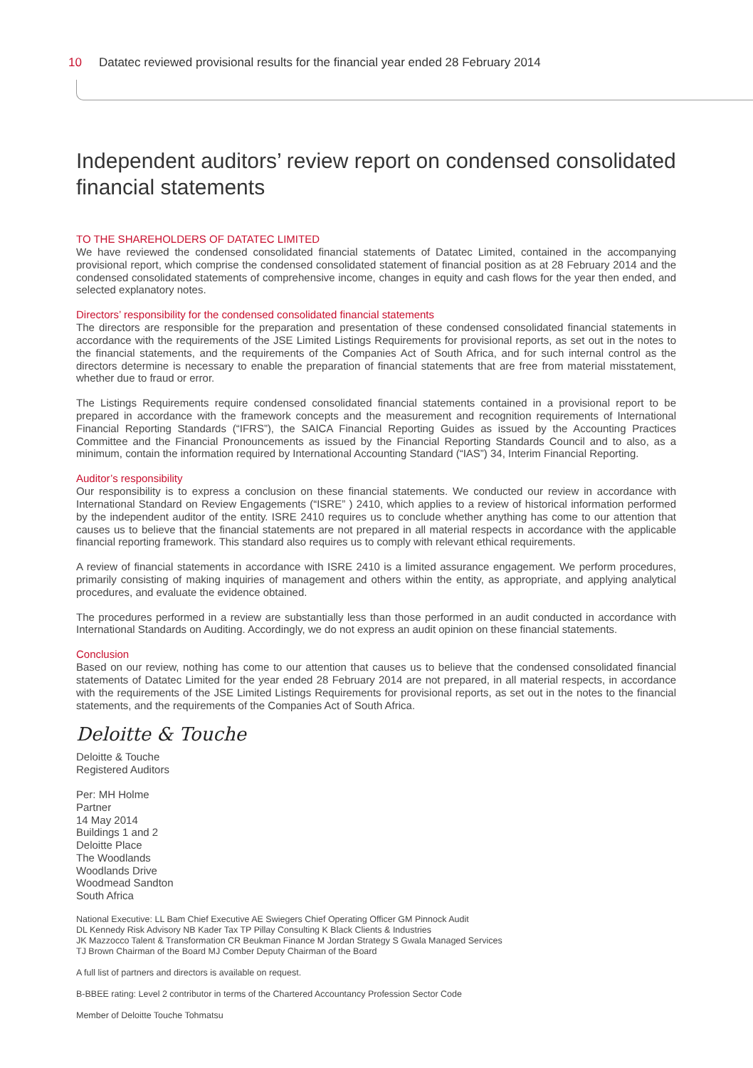10 Datatec reviewed provisional results for the financial year ended 28 February 2014
Independent auditors’ review report on condensed consolidated financial statements
TO THE SHAREHOLDERS OF DATATEC LIMITED
We have reviewed the condensed consolidated financial statements of Datatec Limited, contained in the accompanying provisional report, which comprise the condensed consolidated statement of financial position as at 28 February 2014 and the condensed consolidated statements of comprehensive income, changes in equity and cash flows for the year then ended, and selected explanatory notes.
Directors’ responsibility for the condensed consolidated financial statements
The directors are responsible for the preparation and presentation of these condensed consolidated financial statements in accordance with the requirements of the JSE Limited Listings Requirements for provisional reports, as set out in the notes to the financial statements, and the requirements of the Companies Act of South Africa, and for such internal control as the directors determine is necessary to enable the preparation of financial statements that are free from material misstatement, whether due to fraud or error.
The Listings Requirements require condensed consolidated financial statements contained in a provisional report to be prepared in accordance with the framework concepts and the measurement and recognition requirements of International Financial Reporting Standards (“IFRS”), the SAICA Financial Reporting Guides as issued by the Accounting Practices Committee and the Financial Pronouncements as issued by the Financial Reporting Standards Council and to also, as a minimum, contain the information required by International Accounting Standard (“IAS”) 34, Interim Financial Reporting.
Auditor’s responsibility
Our responsibility is to express a conclusion on these financial statements. We conducted our review in accordance with International Standard on Review Engagements (“ISRE” ) 2410, which applies to a review of historical information performed by the independent auditor of the entity. ISRE 2410 requires us to conclude whether anything has come to our attention that causes us to believe that the financial statements are not prepared in all material respects in accordance with the applicable financial reporting framework. This standard also requires us to comply with relevant ethical requirements.
A review of financial statements in accordance with ISRE 2410 is a limited assurance engagement. We perform procedures, primarily consisting of making inquiries of management and others within the entity, as appropriate, and applying analytical procedures, and evaluate the evidence obtained.
The procedures performed in a review are substantially less than those performed in an audit conducted in accordance with International Standards on Auditing. Accordingly, we do not express an audit opinion on these financial statements.
Conclusion
Based on our review, nothing has come to our attention that causes us to believe that the condensed consolidated financial statements of Datatec Limited for the year ended 28 February 2014 are not prepared, in all material respects, in accordance with the requirements of the JSE Limited Listings Requirements for provisional reports, as set out in the notes to the financial statements, and the requirements of the Companies Act of South Africa.
Deloitte & Touche
Deloitte & Touche
Registered Auditors
Per: MH Holme
Partner
14 May 2014
Buildings 1 and 2
Deloitte Place
The Woodlands
Woodlands Drive
Woodmead Sandton
South Africa
National Executive: LL Bam Chief Executive AE Swiegers Chief Operating Officer GM Pinnock Audit
DL Kennedy Risk Advisory NB Kader Tax TP Pillay Consulting K Black Clients & Industries
JK Mazzocco Talent & Transformation CR Beukman Finance M Jordan Strategy S Gwala Managed Services
TJ Brown Chairman of the Board MJ Comber Deputy Chairman of the Board
A full list of partners and directors is available on request.
B-BBEE rating: Level 2 contributor in terms of the Chartered Accountancy Profession Sector Code
Member of Deloitte Touche Tohmatsu